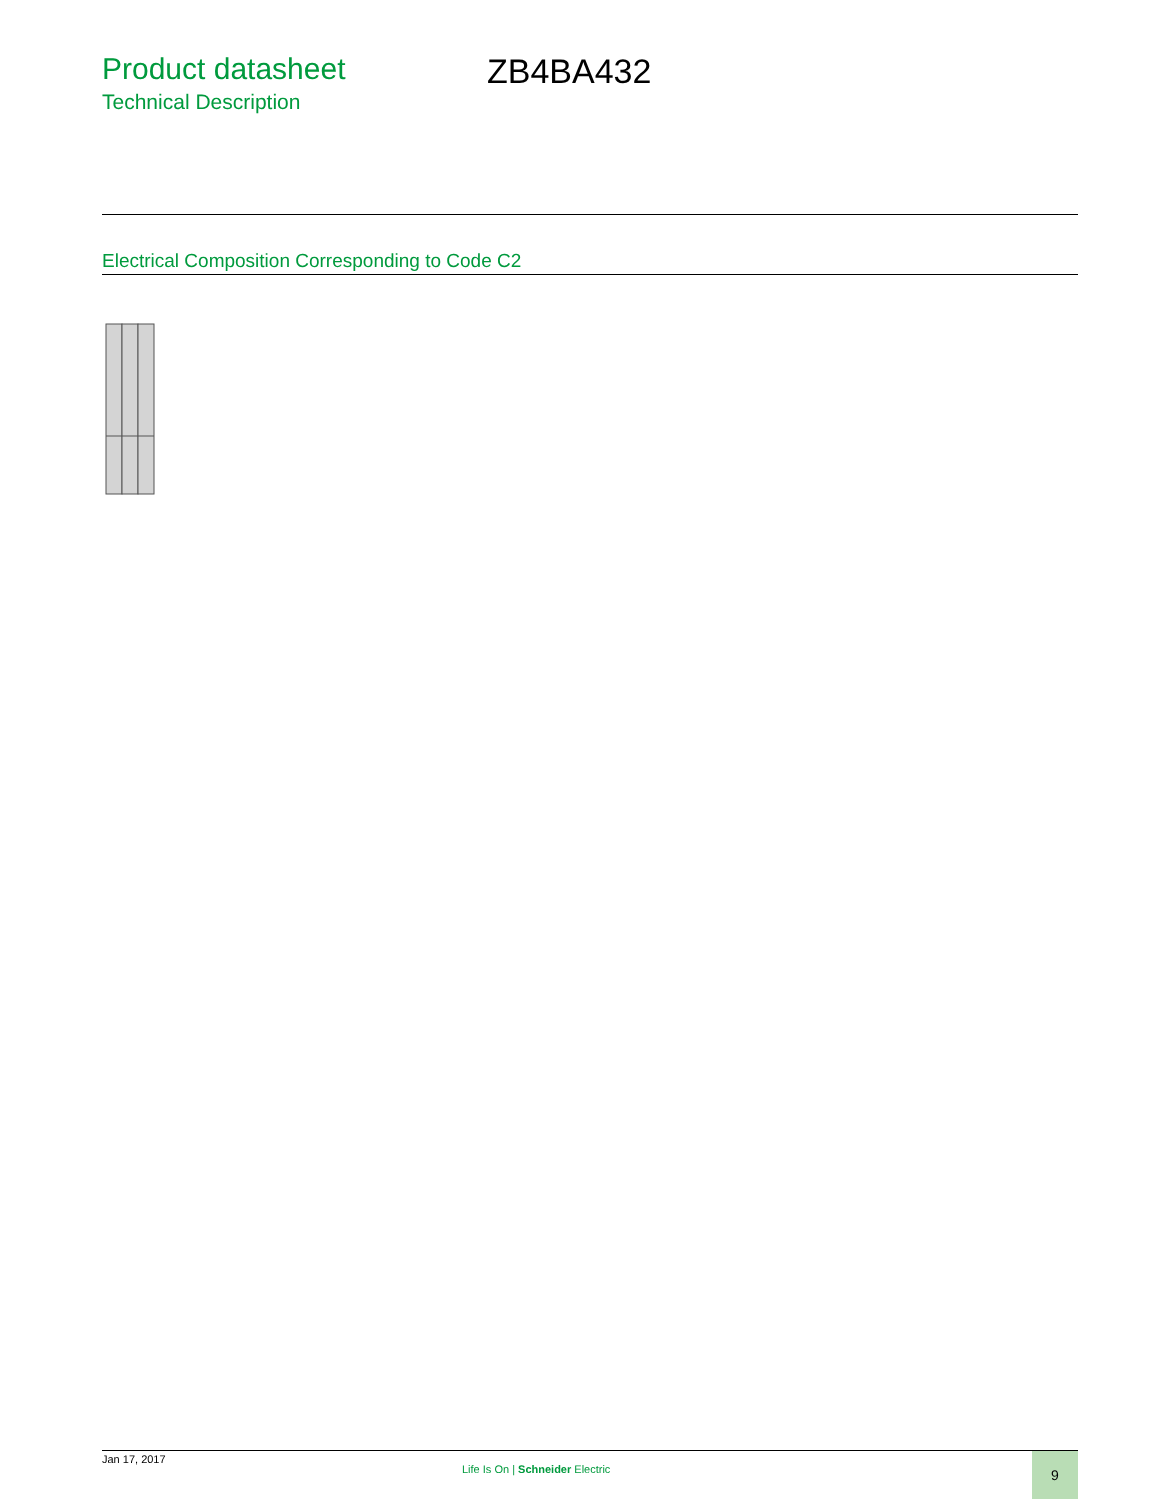Product datasheet
Technical Description
ZB4BA432
Electrical Composition Corresponding to Code C2
Jan 17, 2017
Life Is On | Schneider Electric
9